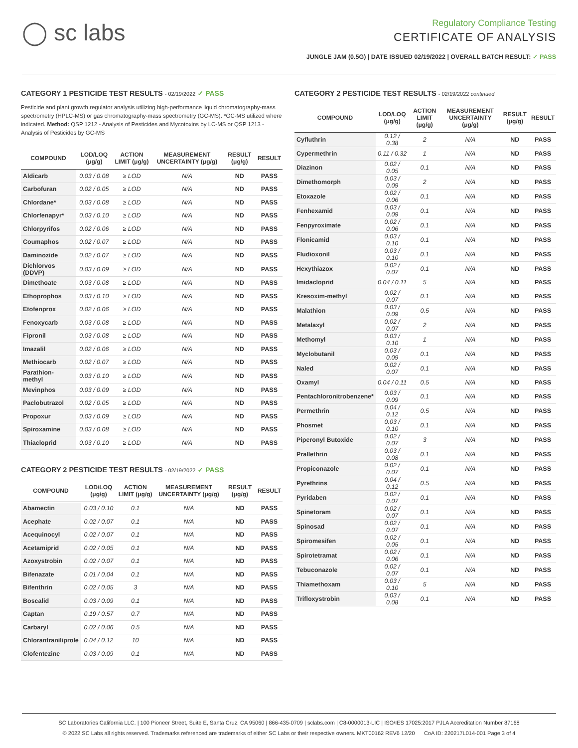◯ sc labs
Regulatory Compliance Testing
CERTIFICATE OF ANALYSIS
JUNGLE JAM (0.5G) | DATE ISSUED 02/19/2022 | OVERALL BATCH RESULT: ✓ PASS
CATEGORY 1 PESTICIDE TEST RESULTS - 02/19/2022 ✓ PASS
Pesticide and plant growth regulator analysis utilizing high-performance liquid chromatography-mass spectrometry (HPLC-MS) or gas chromatography-mass spectrometry (GC-MS). *GC-MS utilized where indicated. Method: QSP 1212 - Analysis of Pesticides and Mycotoxins by LC-MS or QSP 1213 - Analysis of Pesticides by GC-MS
| COMPOUND | LOD/LOQ (μg/g) | ACTION LIMIT (μg/g) | MEASUREMENT UNCERTAINTY (μg/g) | RESULT (μg/g) | RESULT |
| --- | --- | --- | --- | --- | --- |
| Aldicarb | 0.03 / 0.08 | ≥ LOD | N/A | ND | PASS |
| Carbofuran | 0.02 / 0.05 | ≥ LOD | N/A | ND | PASS |
| Chlordane* | 0.03 / 0.08 | ≥ LOD | N/A | ND | PASS |
| Chlorfenapyr* | 0.03 / 0.10 | ≥ LOD | N/A | ND | PASS |
| Chlorpyrifos | 0.02 / 0.06 | ≥ LOD | N/A | ND | PASS |
| Coumaphos | 0.02 / 0.07 | ≥ LOD | N/A | ND | PASS |
| Daminozide | 0.02 / 0.07 | ≥ LOD | N/A | ND | PASS |
| Dichlorvos (DDVP) | 0.03 / 0.09 | ≥ LOD | N/A | ND | PASS |
| Dimethoate | 0.03 / 0.08 | ≥ LOD | N/A | ND | PASS |
| Ethoprophos | 0.03 / 0.10 | ≥ LOD | N/A | ND | PASS |
| Etofenprox | 0.02 / 0.06 | ≥ LOD | N/A | ND | PASS |
| Fenoxycarb | 0.03 / 0.08 | ≥ LOD | N/A | ND | PASS |
| Fipronil | 0.03 / 0.08 | ≥ LOD | N/A | ND | PASS |
| Imazalil | 0.02 / 0.06 | ≥ LOD | N/A | ND | PASS |
| Methiocarb | 0.02 / 0.07 | ≥ LOD | N/A | ND | PASS |
| Parathion-methyl | 0.03 / 0.10 | ≥ LOD | N/A | ND | PASS |
| Mevinphos | 0.03 / 0.09 | ≥ LOD | N/A | ND | PASS |
| Paclobutrazol | 0.02 / 0.05 | ≥ LOD | N/A | ND | PASS |
| Propoxur | 0.03 / 0.09 | ≥ LOD | N/A | ND | PASS |
| Spiroxamine | 0.03 / 0.08 | ≥ LOD | N/A | ND | PASS |
| Thiacloprid | 0.03 / 0.10 | ≥ LOD | N/A | ND | PASS |
CATEGORY 2 PESTICIDE TEST RESULTS - 02/19/2022 ✓ PASS
| COMPOUND | LOD/LOQ (μg/g) | ACTION LIMIT (μg/g) | MEASUREMENT UNCERTAINTY (μg/g) | RESULT (μg/g) | RESULT |
| --- | --- | --- | --- | --- | --- |
| Abamectin | 0.03 / 0.10 | 0.1 | N/A | ND | PASS |
| Acephate | 0.02 / 0.07 | 0.1 | N/A | ND | PASS |
| Acequinocyl | 0.02 / 0.07 | 0.1 | N/A | ND | PASS |
| Acetamiprid | 0.02 / 0.05 | 0.1 | N/A | ND | PASS |
| Azoxystrobin | 0.02 / 0.07 | 0.1 | N/A | ND | PASS |
| Bifenazate | 0.01 / 0.04 | 0.1 | N/A | ND | PASS |
| Bifenthrin | 0.02 / 0.05 | 3 | N/A | ND | PASS |
| Boscalid | 0.03 / 0.09 | 0.1 | N/A | ND | PASS |
| Captan | 0.19 / 0.57 | 0.7 | N/A | ND | PASS |
| Carbaryl | 0.02 / 0.06 | 0.5 | N/A | ND | PASS |
| Chlorantraniliprole | 0.04 / 0.12 | 10 | N/A | ND | PASS |
| Clofentezine | 0.03 / 0.09 | 0.1 | N/A | ND | PASS |
CATEGORY 2 PESTICIDE TEST RESULTS - 02/19/2022 continued
| COMPOUND | LOD/LOQ (μg/g) | ACTION LIMIT (μg/g) | MEASUREMENT UNCERTAINTY (μg/g) | RESULT (μg/g) | RESULT |
| --- | --- | --- | --- | --- | --- |
| Cyfluthrin | 0.12 / 0.38 | 2 | N/A | ND | PASS |
| Cypermethrin | 0.11 / 0.32 | 1 | N/A | ND | PASS |
| Diazinon | 0.02 / 0.05 | 0.1 | N/A | ND | PASS |
| Dimethomorph | 0.03 / 0.09 | 2 | N/A | ND | PASS |
| Etoxazole | 0.02 / 0.06 | 0.1 | N/A | ND | PASS |
| Fenhexamid | 0.03 / 0.09 | 0.1 | N/A | ND | PASS |
| Fenpyroximate | 0.02 / 0.06 | 0.1 | N/A | ND | PASS |
| Flonicamid | 0.03 / 0.10 | 0.1 | N/A | ND | PASS |
| Fludioxonil | 0.03 / 0.10 | 0.1 | N/A | ND | PASS |
| Hexythiazox | 0.02 / 0.07 | 0.1 | N/A | ND | PASS |
| Imidacloprid | 0.04 / 0.11 | 5 | N/A | ND | PASS |
| Kresoxim-methyl | 0.02 / 0.07 | 0.1 | N/A | ND | PASS |
| Malathion | 0.03 / 0.09 | 0.5 | N/A | ND | PASS |
| Metalaxyl | 0.02 / 0.07 | 2 | N/A | ND | PASS |
| Methomyl | 0.03 / 0.10 | 1 | N/A | ND | PASS |
| Myclobutanil | 0.03 / 0.09 | 0.1 | N/A | ND | PASS |
| Naled | 0.02 / 0.07 | 0.1 | N/A | ND | PASS |
| Oxamyl | 0.04 / 0.11 | 0.5 | N/A | ND | PASS |
| Pentachloronitrobenzene* | 0.03 / 0.09 | 0.1 | N/A | ND | PASS |
| Permethrin | 0.04 / 0.12 | 0.5 | N/A | ND | PASS |
| Phosmet | 0.03 / 0.10 | 0.1 | N/A | ND | PASS |
| Piperonyl Butoxide | 0.02 / 0.07 | 3 | N/A | ND | PASS |
| Prallethrin | 0.03 / 0.08 | 0.1 | N/A | ND | PASS |
| Propiconazole | 0.02 / 0.07 | 0.1 | N/A | ND | PASS |
| Pyrethrins | 0.04 / 0.12 | 0.5 | N/A | ND | PASS |
| Pyridaben | 0.02 / 0.07 | 0.1 | N/A | ND | PASS |
| Spinetoram | 0.02 / 0.07 | 0.1 | N/A | ND | PASS |
| Spinosad | 0.02 / 0.07 | 0.1 | N/A | ND | PASS |
| Spiromesifen | 0.02 / 0.05 | 0.1 | N/A | ND | PASS |
| Spirotetramat | 0.02 / 0.06 | 0.1 | N/A | ND | PASS |
| Tebuconazole | 0.02 / 0.07 | 0.1 | N/A | ND | PASS |
| Thiamethoxam | 0.03 / 0.10 | 5 | N/A | ND | PASS |
| Trifloxystrobin | 0.03 / 0.08 | 0.1 | N/A | ND | PASS |
SC Laboratories California LLC. | 100 Pioneer Street, Suite E, Santa Cruz, CA 95060 | 866-435-0709 | sclabs.com | C8-0000013-LIC | ISO/IES 17025:2017 PJLA Accreditation Number 87168
© 2022 SC Labs all rights reserved. Trademarks referenced are trademarks of either SC Labs or their respective owners. MKT00162 REV6 12/20 CoA ID: 220217L014-001 Page 3 of 4